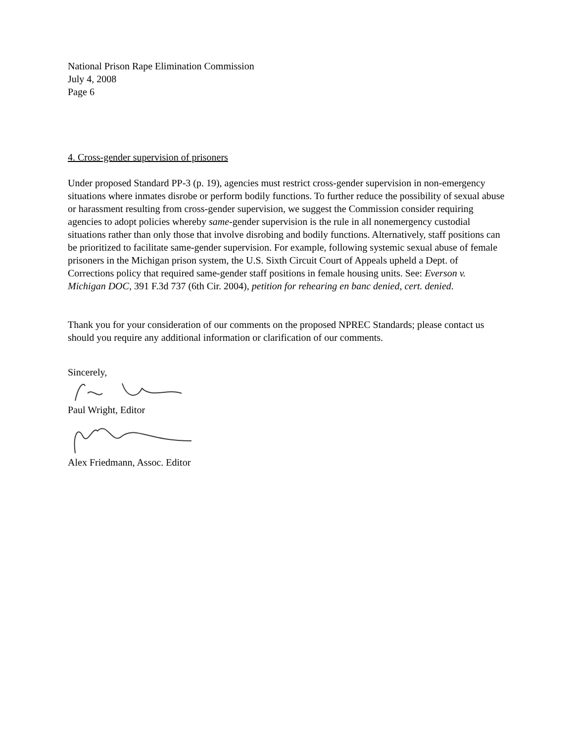National Prison Rape Elimination Commission
July 4, 2008
Page 6
4. Cross-gender supervision of prisoners
Under proposed Standard PP-3 (p. 19), agencies must restrict cross-gender supervision in non-emergency situations where inmates disrobe or perform bodily functions. To further reduce the possibility of sexual abuse or harassment resulting from cross-gender supervision, we suggest the Commission consider requiring agencies to adopt policies whereby same-gender supervision is the rule in all nonemergency custodial situations rather than only those that involve disrobing and bodily functions. Alternatively, staff positions can be prioritized to facilitate same-gender supervision. For example, following systemic sexual abuse of female prisoners in the Michigan prison system, the U.S. Sixth Circuit Court of Appeals upheld a Dept. of Corrections policy that required same-gender staff positions in female housing units. See: Everson v. Michigan DOC, 391 F.3d 737 (6th Cir. 2004), petition for rehearing en banc denied, cert. denied.
Thank you for your consideration of our comments on the proposed NPREC Standards; please contact us should you require any additional information or clarification of our comments.
Sincerely,
Paul Wright, Editor
Alex Friedmann, Assoc. Editor